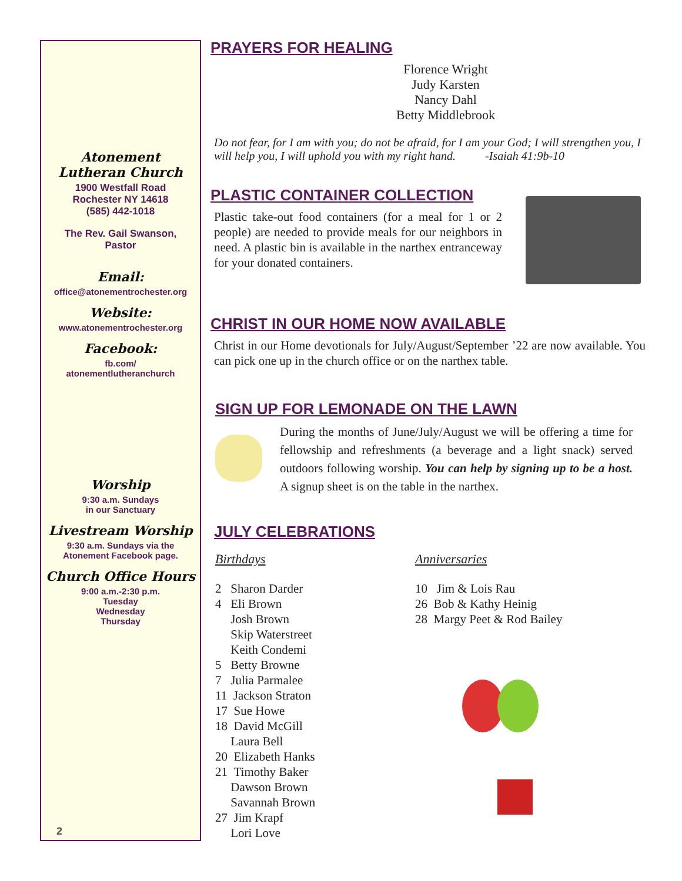Atonement
Lutheran Church
1900 Westfall Road
Rochester NY 14618
(585) 442-1018
The Rev. Gail Swanson,
Pastor
Email:
office@atonementrochester.org
Website:
www.atonementrochester.org
Facebook:
fb.com/
atonementlutheranchurch
Worship
9:30 a.m. Sundays
in our Sanctuary
Livestream Worship
9:30 a.m. Sundays via the
Atonement Facebook page.
Church Office Hours
9:00 a.m.-2:30 p.m.
Tuesday
Wednesday
Thursday
2
PRAYERS FOR HEALING
Florence Wright
Judy Karsten
Nancy Dahl
Betty Middlebrook
Do not fear, for I am with you; do not be afraid, for I am your God; I will strengthen you, I will help you, I will uphold you with my right hand. -Isaiah 41:9b-10
PLASTIC CONTAINER COLLECTION
Plastic take-out food containers (for a meal for 1 or 2 people) are needed to provide meals for our neighbors in need. A plastic bin is available in the narthex entranceway for your donated containers.
CHRIST IN OUR HOME NOW AVAILABLE
Christ in our Home devotionals for July/August/September ’22 are now available. You can pick one up in the church office or on the narthex table.
SIGN UP FOR LEMONADE ON THE LAWN
During the months of June/July/August we will be offering a time for fellowship and refreshments (a beverage and a light snack) served outdoors following worship. You can help by signing up to be a host. A signup sheet is on the table in the narthex.
JULY CELEBRATIONS
Birthdays
2 Sharon Darder
4 Eli Brown
Josh Brown
Skip Waterstreet
Keith Condemi
5 Betty Browne
7 Julia Parmalee
11 Jackson Straton
17 Sue Howe
18 David McGill
Laura Bell
20 Elizabeth Hanks
21 Timothy Baker
Dawson Brown
Savannah Brown
27 Jim Krapf
Lori Love
Anniversaries
10 Jim & Lois Rau
26 Bob & Kathy Heinig
28 Margy Peet & Rod Bailey